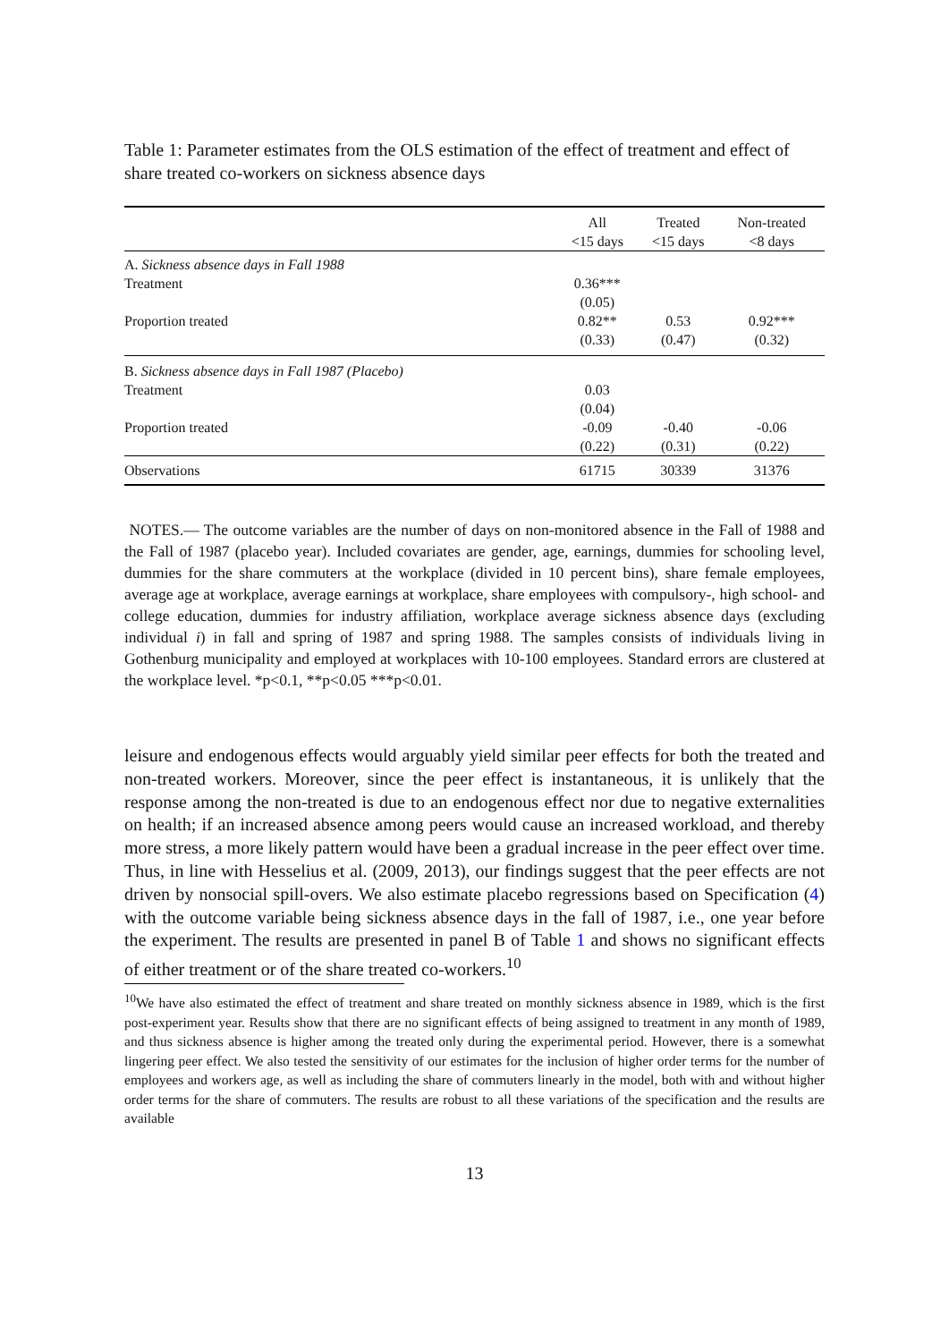Table 1: Parameter estimates from the OLS estimation of the effect of treatment and effect of share treated co-workers on sickness absence days
| | All <15 days | Treated <15 days | Non-treated <8 days |
| --- | --- | --- | --- |
| A. Sickness absence days in Fall 1988 | | | |
| Treatment | 0.36*** | | |
| | (0.05) | | |
| Proportion treated | 0.82** | 0.53 | 0.92*** |
| | (0.33) | (0.47) | (0.32) |
| B. Sickness absence days in Fall 1987 (Placebo) | | | |
| Treatment | 0.03 | | |
| | (0.04) | | |
| Proportion treated | -0.09 | -0.40 | -0.06 |
| | (0.22) | (0.31) | (0.22) |
| Observations | 61715 | 30339 | 31376 |
NOTES.— The outcome variables are the number of days on non-monitored absence in the Fall of 1988 and the Fall of 1987 (placebo year). Included covariates are gender, age, earnings, dummies for schooling level, dummies for the share commuters at the workplace (divided in 10 percent bins), share female employees, average age at workplace, average earnings at workplace, share employees with compulsory-, high school- and college education, dummies for industry affiliation, workplace average sickness absence days (excluding individual i) in fall and spring of 1987 and spring 1988. The samples consists of individuals living in Gothenburg municipality and employed at workplaces with 10-100 employees. Standard errors are clustered at the workplace level. *p<0.1, **p<0.05 ***p<0.01.
leisure and endogenous effects would arguably yield similar peer effects for both the treated and non-treated workers. Moreover, since the peer effect is instantaneous, it is unlikely that the response among the non-treated is due to an endogenous effect nor due to negative externalities on health; if an increased absence among peers would cause an increased workload, and thereby more stress, a more likely pattern would have been a gradual increase in the peer effect over time. Thus, in line with Hesselius et al. (2009, 2013), our findings suggest that the peer effects are not driven by nonsocial spill-overs. We also estimate placebo regressions based on Specification (4) with the outcome variable being sickness absence days in the fall of 1987, i.e., one year before the experiment. The results are presented in panel B of Table 1 and shows no significant effects of either treatment or of the share treated co-workers.<sup>10</sup>
<sup>10</sup> We have also estimated the effect of treatment and share treated on monthly sickness absence in 1989, which is the first post-experiment year. Results show that there are no significant effects of being assigned to treatment in any month of 1989, and thus sickness absence is higher among the treated only during the experimental period. However, there is a somewhat lingering peer effect. We also tested the sensitivity of our estimates for the inclusion of higher order terms for the number of employees and workers age, as well as including the share of commuters linearly in the model, both with and without higher order terms for the share of commuters. The results are robust to all these variations of the specification and the results are available
13